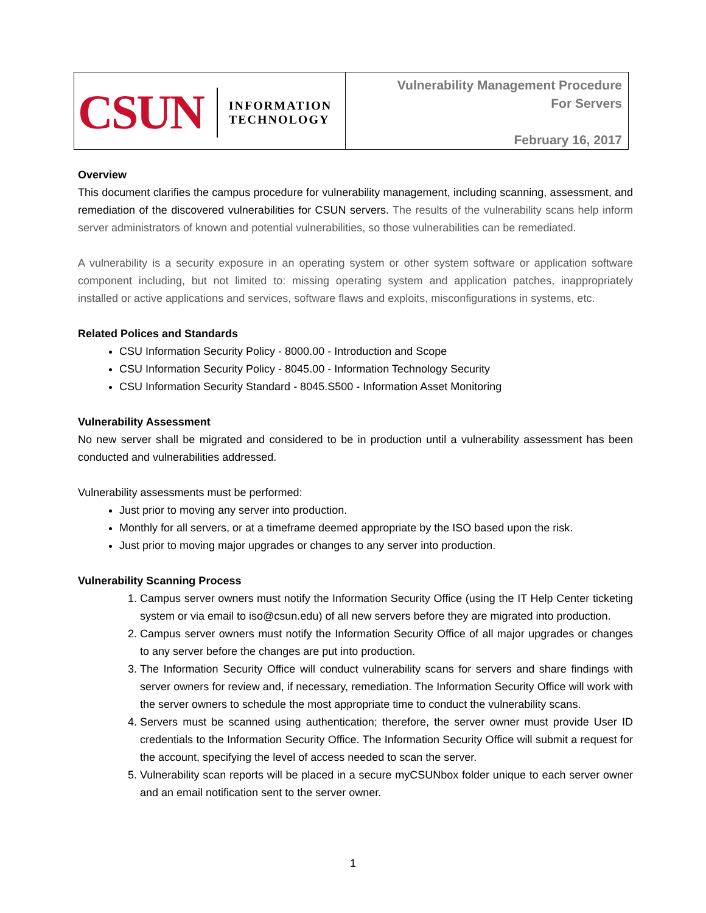| CSUN INFORMATION TECHNOLOGY | Vulnerability Management Procedure For Servers February 16, 2017 |
Overview
This document clarifies the campus procedure for vulnerability management, including scanning, assessment, and remediation of the discovered vulnerabilities for CSUN servers. The results of the vulnerability scans help inform server administrators of known and potential vulnerabilities, so those vulnerabilities can be remediated.
A vulnerability is a security exposure in an operating system or other system software or application software component including, but not limited to: missing operating system and application patches, inappropriately installed or active applications and services, software flaws and exploits, misconfigurations in systems, etc.
Related Polices and Standards
CSU Information Security Policy - 8000.00 - Introduction and Scope
CSU Information Security Policy - 8045.00 - Information Technology Security
CSU Information Security Standard - 8045.S500 - Information Asset Monitoring
Vulnerability Assessment
No new server shall be migrated and considered to be in production until a vulnerability assessment has been conducted and vulnerabilities addressed.
Vulnerability assessments must be performed:
Just prior to moving any server into production.
Monthly for all servers, or at a timeframe deemed appropriate by the ISO based upon the risk.
Just prior to moving major upgrades or changes to any server into production.
Vulnerability Scanning Process
1. Campus server owners must notify the Information Security Office (using the IT Help Center ticketing system or via email to iso@csun.edu) of all new servers before they are migrated into production.
2. Campus server owners must notify the Information Security Office of all major upgrades or changes to any server before the changes are put into production.
3. The Information Security Office will conduct vulnerability scans for servers and share findings with server owners for review and, if necessary, remediation. The Information Security Office will work with the server owners to schedule the most appropriate time to conduct the vulnerability scans.
4. Servers must be scanned using authentication; therefore, the server owner must provide User ID credentials to the Information Security Office. The Information Security Office will submit a request for the account, specifying the level of access needed to scan the server.
5. Vulnerability scan reports will be placed in a secure myCSUNbox folder unique to each server owner and an email notification sent to the server owner.
1